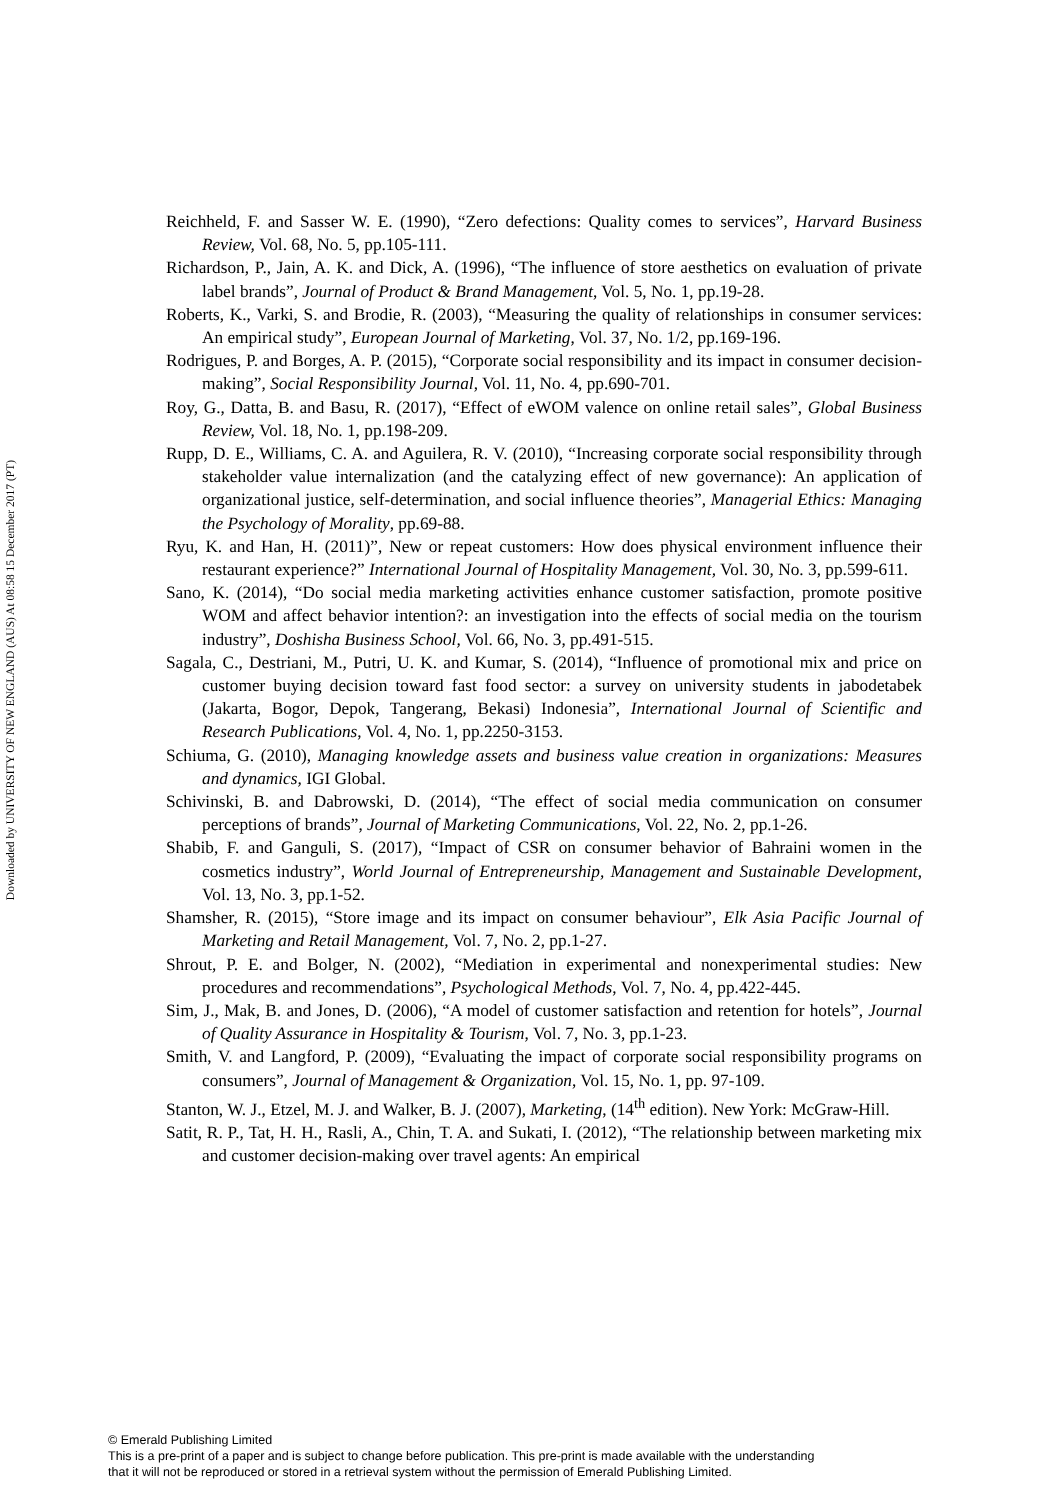Downloaded by UNIVERSITY OF NEW ENGLAND (AUS) At 08:58 15 December 2017 (PT)
Reichheld, F. and Sasser W. E. (1990), “Zero defections: Quality comes to services”, Harvard Business Review, Vol. 68, No. 5, pp.105-111.
Richardson, P., Jain, A. K. and Dick, A. (1996), “The influence of store aesthetics on evaluation of private label brands”, Journal of Product & Brand Management, Vol. 5, No. 1, pp.19-28.
Roberts, K., Varki, S. and Brodie, R. (2003), “Measuring the quality of relationships in consumer services: An empirical study”, European Journal of Marketing, Vol. 37, No. 1/2, pp.169-196.
Rodrigues, P. and Borges, A. P. (2015), “Corporate social responsibility and its impact in consumer decision-making”, Social Responsibility Journal, Vol. 11, No. 4, pp.690-701.
Roy, G., Datta, B. and Basu, R. (2017), “Effect of eWOM valence on online retail sales”, Global Business Review, Vol. 18, No. 1, pp.198-209.
Rupp, D. E., Williams, C. A. and Aguilera, R. V. (2010), “Increasing corporate social responsibility through stakeholder value internalization (and the catalyzing effect of new governance): An application of organizational justice, self-determination, and social influence theories”, Managerial Ethics: Managing the Psychology of Morality, pp.69-88.
Ryu, K. and Han, H. (2011)”, New or repeat customers: How does physical environment influence their restaurant experience?” International Journal of Hospitality Management, Vol. 30, No. 3, pp.599-611.
Sano, K. (2014), “Do social media marketing activities enhance customer satisfaction, promote positive WOM and affect behavior intention?: an investigation into the effects of social media on the tourism industry”, Doshisha Business School, Vol. 66, No. 3, pp.491-515.
Sagala, C., Destriani, M., Putri, U. K. and Kumar, S. (2014), “Influence of promotional mix and price on customer buying decision toward fast food sector: a survey on university students in jabodetabek (Jakarta, Bogor, Depok, Tangerang, Bekasi) Indonesia”, International Journal of Scientific and Research Publications, Vol. 4, No. 1, pp.2250-3153.
Schiuma, G. (2010), Managing knowledge assets and business value creation in organizations: Measures and dynamics, IGI Global.
Schivinski, B. and Dabrowski, D. (2014), “The effect of social media communication on consumer perceptions of brands”, Journal of Marketing Communications, Vol. 22, No. 2, pp.1-26.
Shabib, F. and Ganguli, S. (2017), “Impact of CSR on consumer behavior of Bahraini women in the cosmetics industry”, World Journal of Entrepreneurship, Management and Sustainable Development, Vol. 13, No. 3, pp.1-52.
Shamsher, R. (2015), “Store image and its impact on consumer behaviour”, Elk Asia Pacific Journal of Marketing and Retail Management, Vol. 7, No. 2, pp.1-27.
Shrout, P. E. and Bolger, N. (2002), “Mediation in experimental and nonexperimental studies: New procedures and recommendations”, Psychological Methods, Vol. 7, No. 4, pp.422-445.
Sim, J., Mak, B. and Jones, D. (2006), “A model of customer satisfaction and retention for hotels”, Journal of Quality Assurance in Hospitality & Tourism, Vol. 7, No. 3, pp.1-23.
Smith, V. and Langford, P. (2009), “Evaluating the impact of corporate social responsibility programs on consumers”, Journal of Management & Organization, Vol. 15, No. 1, pp. 97-109.
Stanton, W. J., Etzel, M. J. and Walker, B. J. (2007), Marketing, (14<sup>th</sup> edition). New York: McGraw-Hill.
Satit, R. P., Tat, H. H., Rasli, A., Chin, T. A. and Sukati, I. (2012), “The relationship between marketing mix and customer decision-making over travel agents: An empirical
© Emerald Publishing Limited
This is a pre-print of a paper and is subject to change before publication. This pre-print is made available with the understanding
that it will not be reproduced or stored in a retrieval system without the permission of Emerald Publishing Limited.